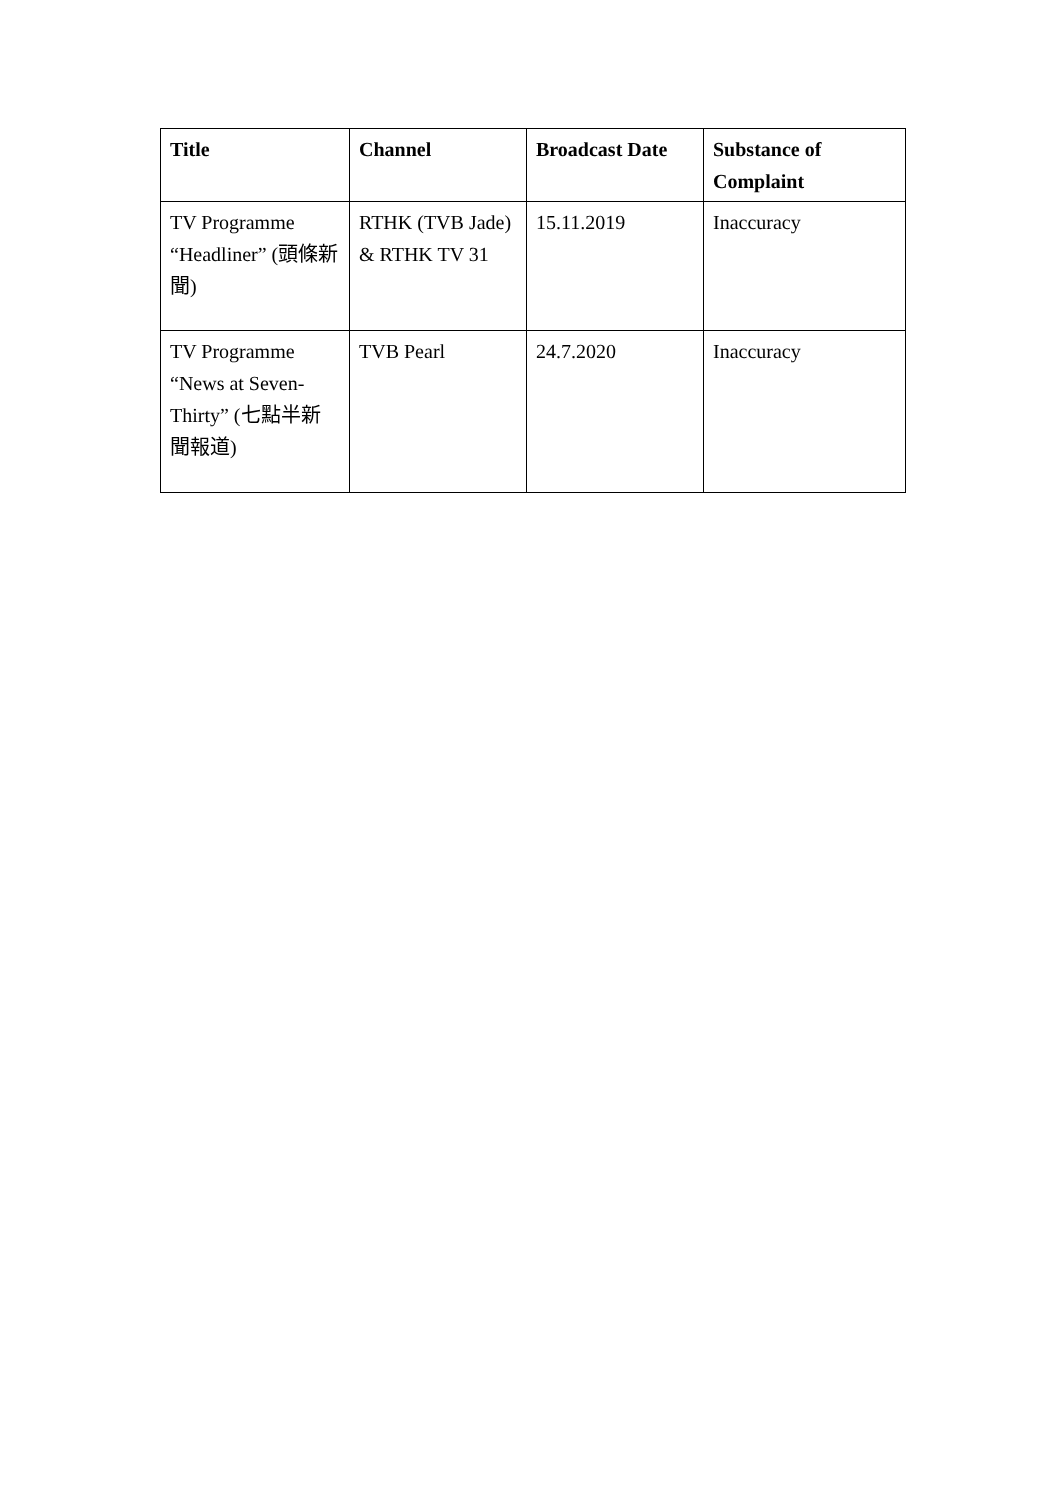| Title | Channel | Broadcast Date | Substance of Complaint |
| --- | --- | --- | --- |
| TV Programme “Headliner” (頭條新聞) | RTHK (TVB Jade) & RTHK TV 31 | 15.11.2019 | Inaccuracy |
| TV Programme “News at Seven-Thirty” (七點半新聞報道) | TVB Pearl | 24.7.2020 | Inaccuracy |